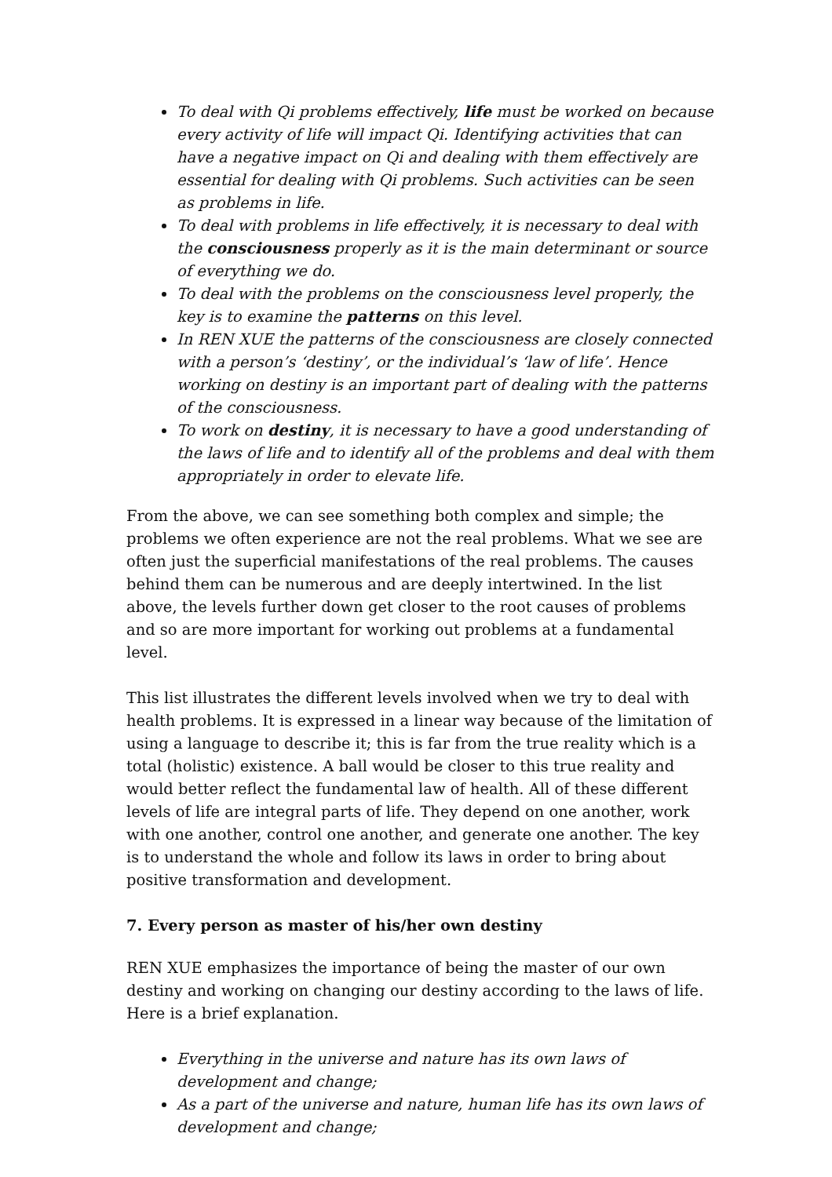To deal with Qi problems effectively, life must be worked on because every activity of life will impact Qi. Identifying activities that can have a negative impact on Qi and dealing with them effectively are essential for dealing with Qi problems. Such activities can be seen as problems in life.
To deal with problems in life effectively, it is necessary to deal with the consciousness properly as it is the main determinant or source of everything we do.
To deal with the problems on the consciousness level properly, the key is to examine the patterns on this level.
In REN XUE the patterns of the consciousness are closely connected with a person’s ‘destiny’, or the individual’s ‘law of life’. Hence working on destiny is an important part of dealing with the patterns of the consciousness.
To work on destiny, it is necessary to have a good understanding of the laws of life and to identify all of the problems and deal with them appropriately in order to elevate life.
From the above, we can see something both complex and simple; the problems we often experience are not the real problems. What we see are often just the superficial manifestations of the real problems. The causes behind them can be numerous and are deeply intertwined. In the list above, the levels further down get closer to the root causes of problems and so are more important for working out problems at a fundamental level.
This list illustrates the different levels involved when we try to deal with health problems. It is expressed in a linear way because of the limitation of using a language to describe it; this is far from the true reality which is a total (holistic) existence. A ball would be closer to this true reality and would better reflect the fundamental law of health. All of these different levels of life are integral parts of life. They depend on one another, work with one another, control one another, and generate one another. The key is to understand the whole and follow its laws in order to bring about positive transformation and development.
7. Every person as master of his/her own destiny
REN XUE emphasizes the importance of being the master of our own destiny and working on changing our destiny according to the laws of life. Here is a brief explanation.
Everything in the universe and nature has its own laws of development and change;
As a part of the universe and nature, human life has its own laws of development and change;